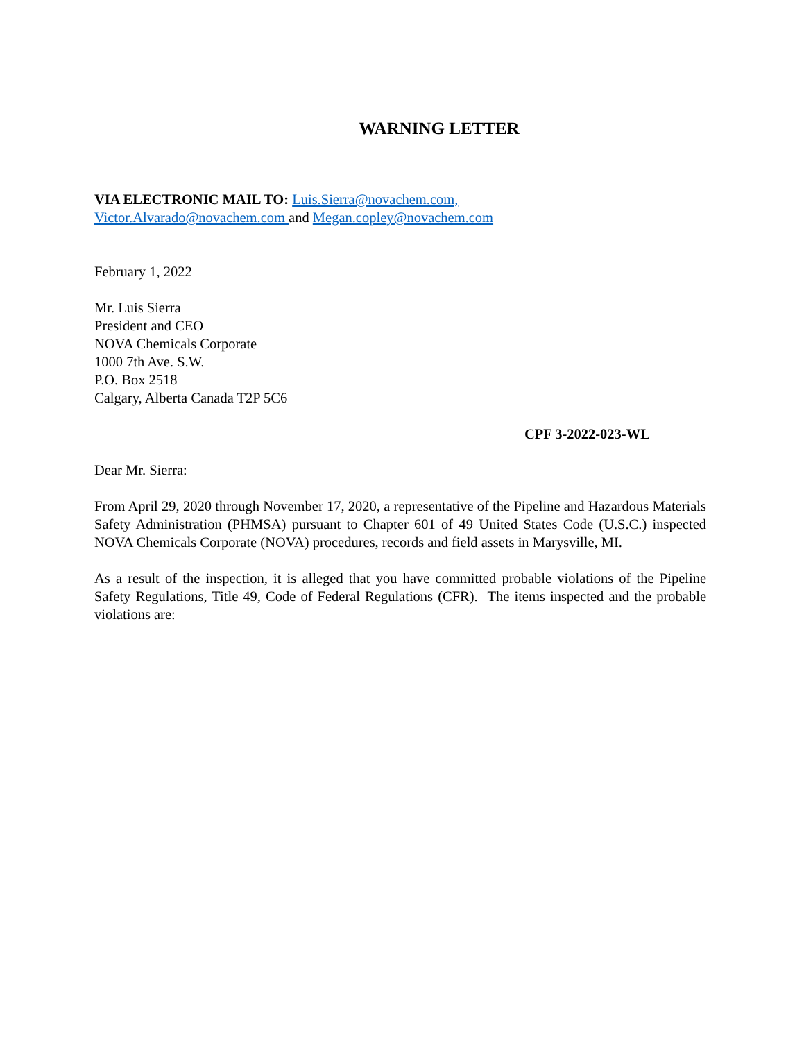WARNING LETTER
VIA ELECTRONIC MAIL TO: Luis.Sierra@novachem.com,
Victor.Alvarado@novachem.com and Megan.copley@novachem.com
February 1, 2022
Mr. Luis Sierra
President and CEO
NOVA Chemicals Corporate
1000 7th Ave. S.W.
P.O. Box 2518
Calgary, Alberta Canada T2P 5C6
CPF 3-2022-023-WL
Dear Mr. Sierra:
From April 29, 2020 through November 17, 2020, a representative of the Pipeline and Hazardous Materials Safety Administration (PHMSA) pursuant to Chapter 601 of 49 United States Code (U.S.C.) inspected NOVA Chemicals Corporate (NOVA) procedures, records and field assets in Marysville, MI.
As a result of the inspection, it is alleged that you have committed probable violations of the Pipeline Safety Regulations, Title 49, Code of Federal Regulations (CFR). The items inspected and the probable violations are: